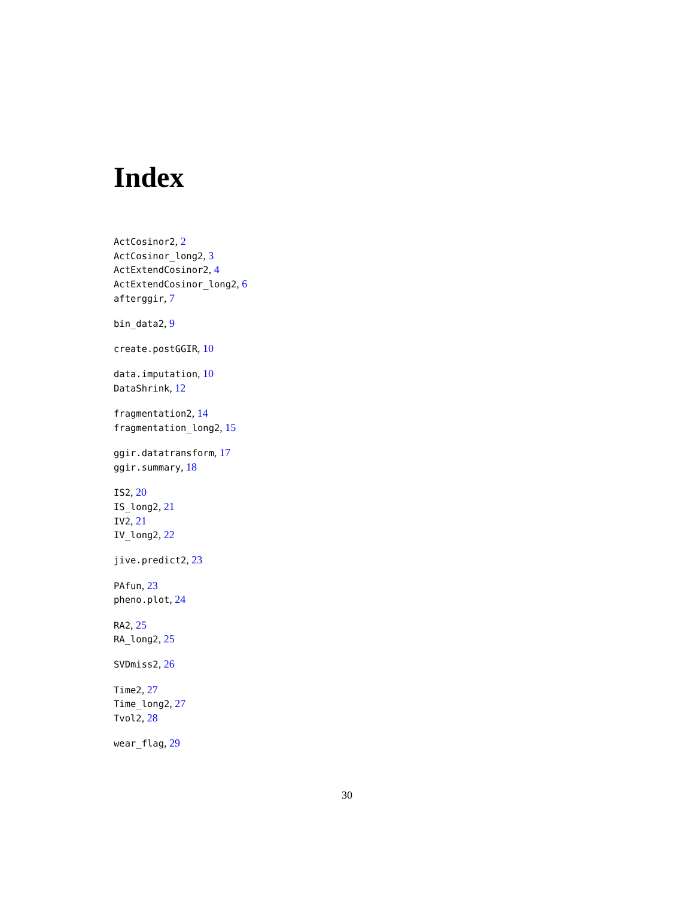Index
ActCosinor2, 2
ActCosinor_long2, 3
ActExtendCosinor2, 4
ActExtendCosinor_long2, 6
afterggir, 7
bin_data2, 9
create.postGGIR, 10
data.imputation, 10
DataShrink, 12
fragmentation2, 14
fragmentation_long2, 15
ggir.datatransform, 17
ggir.summary, 18
IS2, 20
IS_long2, 21
IV2, 21
IV_long2, 22
jive.predict2, 23
PAfun, 23
pheno.plot, 24
RA2, 25
RA_long2, 25
SVDmiss2, 26
Time2, 27
Time_long2, 27
Tvol2, 28
wear_flag, 29
30